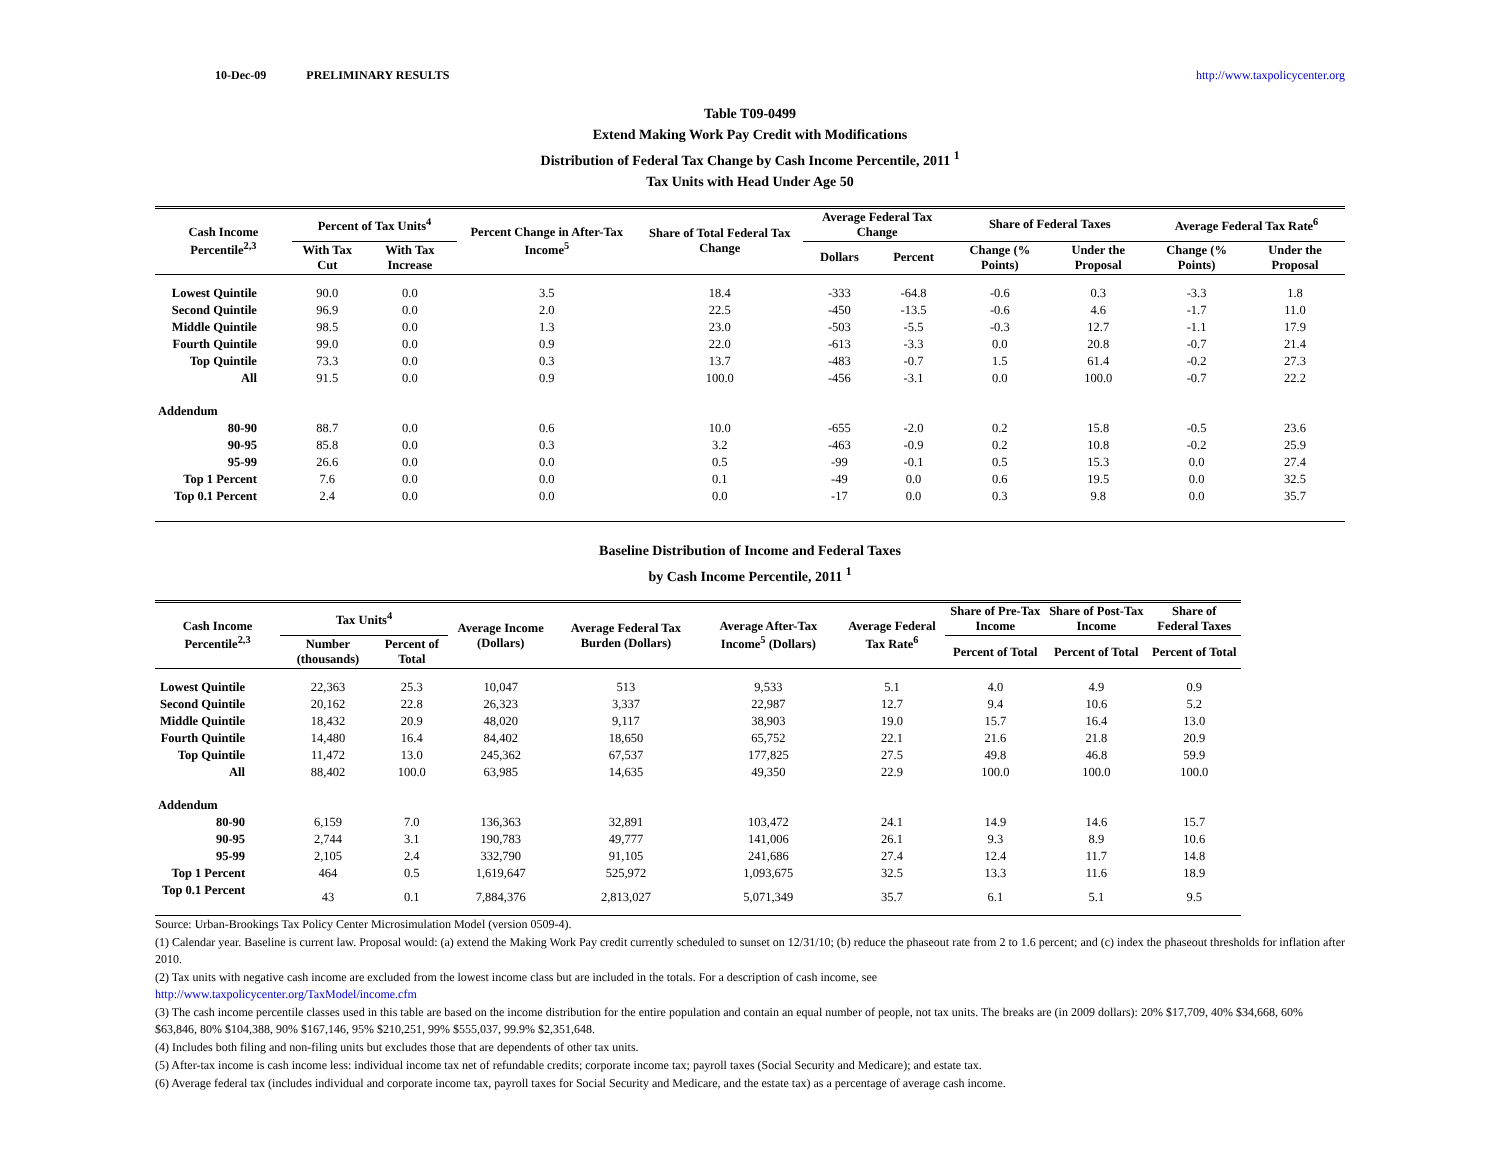10-Dec-09 PRELIMINARY RESULTS http://www.taxpolicycenter.org
Table T09-0499
Extend Making Work Pay Credit with Modifications
Distribution of Federal Tax Change by Cash Income Percentile, 2011 <sup>1</sup>
Tax Units with Head Under Age 50
| Cash Income Percentile<sup>2,3</sup> | Percent of Tax Units<sup>4</sup> | | Percent Change in After-Tax Income<sup>5</sup> | Share of Total Federal Tax Change | Average Federal Tax Change | | Share of Federal Taxes | | Average Federal Tax Rate<sup>6</sup> | |
| --- | --- | --- | --- | --- | --- | --- | --- | --- | --- | --- |
| | With Tax Cut | With Tax Increase | | | Dollars | Percent | Change (% Points) | Under the Proposal | Change (% Points) | Under the Proposal |
| Lowest Quintile | 90.0 | 0.0 | 3.5 | 18.4 | -333 | -64.8 | -0.6 | 0.3 | -3.3 | 1.8 |
| Second Quintile | 96.9 | 0.0 | 2.0 | 22.5 | -450 | -13.5 | -0.6 | 4.6 | -1.7 | 11.0 |
| Middle Quintile | 98.5 | 0.0 | 1.3 | 23.0 | -503 | -5.5 | -0.3 | 12.7 | -1.1 | 17.9 |
| Fourth Quintile | 99.0 | 0.0 | 0.9 | 22.0 | -613 | -3.3 | 0.0 | 20.8 | -0.7 | 21.4 |
| Top Quintile | 73.3 | 0.0 | 0.3 | 13.7 | -483 | -0.7 | 1.5 | 61.4 | -0.2 | 27.3 |
| All | 91.5 | 0.0 | 0.9 | 100.0 | -456 | -3.1 | 0.0 | 100.0 | -0.7 | 22.2 |
| Addendum | | | | | | | | | | |
| 80-90 | 88.7 | 0.0 | 0.6 | 10.0 | -655 | -2.0 | 0.2 | 15.8 | -0.5 | 23.6 |
| 90-95 | 85.8 | 0.0 | 0.3 | 3.2 | -463 | -0.9 | 0.2 | 10.8 | -0.2 | 25.9 |
| 95-99 | 26.6 | 0.0 | 0.0 | 0.5 | -99 | -0.1 | 0.5 | 15.3 | 0.0 | 27.4 |
| Top 1 Percent | 7.6 | 0.0 | 0.0 | 0.1 | -49 | 0.0 | 0.6 | 19.5 | 0.0 | 32.5 |
| Top 0.1 Percent | 2.4 | 0.0 | 0.0 | 0.0 | -17 | 0.0 | 0.3 | 9.8 | 0.0 | 35.7 |
Baseline Distribution of Income and Federal Taxes
by Cash Income Percentile, 2011 <sup>1</sup>
| Cash Income Percentile<sup>2,3</sup> | Tax Units<sup>4</sup> | | Average Income (Dollars) | Average Federal Tax Burden (Dollars) | Average After-Tax Income<sup>5</sup> (Dollars) | Average Federal Tax Rate<sup>6</sup> | Share of Pre-Tax Income | Share of Post-Tax Income | Share of Federal Taxes |
| --- | --- | --- | --- | --- | --- | --- | --- | --- | --- |
| | Number (thousands) | Percent of Total | | | | | Percent of Total | Percent of Total | Percent of Total |
| Lowest Quintile | 22,363 | 25.3 | 10,047 | 513 | 9,533 | 5.1 | 4.0 | 4.9 | 0.9 |
| Second Quintile | 20,162 | 22.8 | 26,323 | 3,337 | 22,987 | 12.7 | 9.4 | 10.6 | 5.2 |
| Middle Quintile | 18,432 | 20.9 | 48,020 | 9,117 | 38,903 | 19.0 | 15.7 | 16.4 | 13.0 |
| Fourth Quintile | 14,480 | 16.4 | 84,402 | 18,650 | 65,752 | 22.1 | 21.6 | 21.8 | 20.9 |
| Top Quintile | 11,472 | 13.0 | 245,362 | 67,537 | 177,825 | 27.5 | 49.8 | 46.8 | 59.9 |
| All | 88,402 | 100.0 | 63,985 | 14,635 | 49,350 | 22.9 | 100.0 | 100.0 | 100.0 |
| Addendum | | | | | | | | | |
| 80-90 | 6,159 | 7.0 | 136,363 | 32,891 | 103,472 | 24.1 | 14.9 | 14.6 | 15.7 |
| 90-95 | 2,744 | 3.1 | 190,783 | 49,777 | 141,006 | 26.1 | 9.3 | 8.9 | 10.6 |
| 95-99 | 2,105 | 2.4 | 332,790 | 91,105 | 241,686 | 27.4 | 12.4 | 11.7 | 14.8 |
| Top 1 Percent | 464 | 0.5 | 1,619,647 | 525,972 | 1,093,675 | 32.5 | 13.3 | 11.6 | 18.9 |
| Top 0.1 Percent | 43 | 0.1 | 7,884,376 | 2,813,027 | 5,071,349 | 35.7 | 6.1 | 5.1 | 9.5 |
Source: Urban-Brookings Tax Policy Center Microsimulation Model (version 0509-4).
(1) Calendar year. Baseline is current law. Proposal would: (a) extend the Making Work Pay credit currently scheduled to sunset on 12/31/10; (b) reduce the phaseout rate from 2 to 1.6 percent; and (c) index the phaseout thresholds for inflation after 2010.
(2) Tax units with negative cash income are excluded from the lowest income class but are included in the totals. For a description of cash income, see
http://www.taxpolicycenter.org/TaxModel/income.cfm
(3) The cash income percentile classes used in this table are based on the income distribution for the entire population and contain an equal number of people, not tax units. The breaks are (in 2009 dollars): 20% $17,709, 40% $34,668, 60% $63,846, 80% $104,388, 90% $167,146, 95% $210,251, 99% $555,037, 99.9% $2,351,648.
(4) Includes both filing and non-filing units but excludes those that are dependents of other tax units.
(5) After-tax income is cash income less: individual income tax net of refundable credits; corporate income tax; payroll taxes (Social Security and Medicare); and estate tax.
(6) Average federal tax (includes individual and corporate income tax, payroll taxes for Social Security and Medicare, and the estate tax) as a percentage of average cash income.